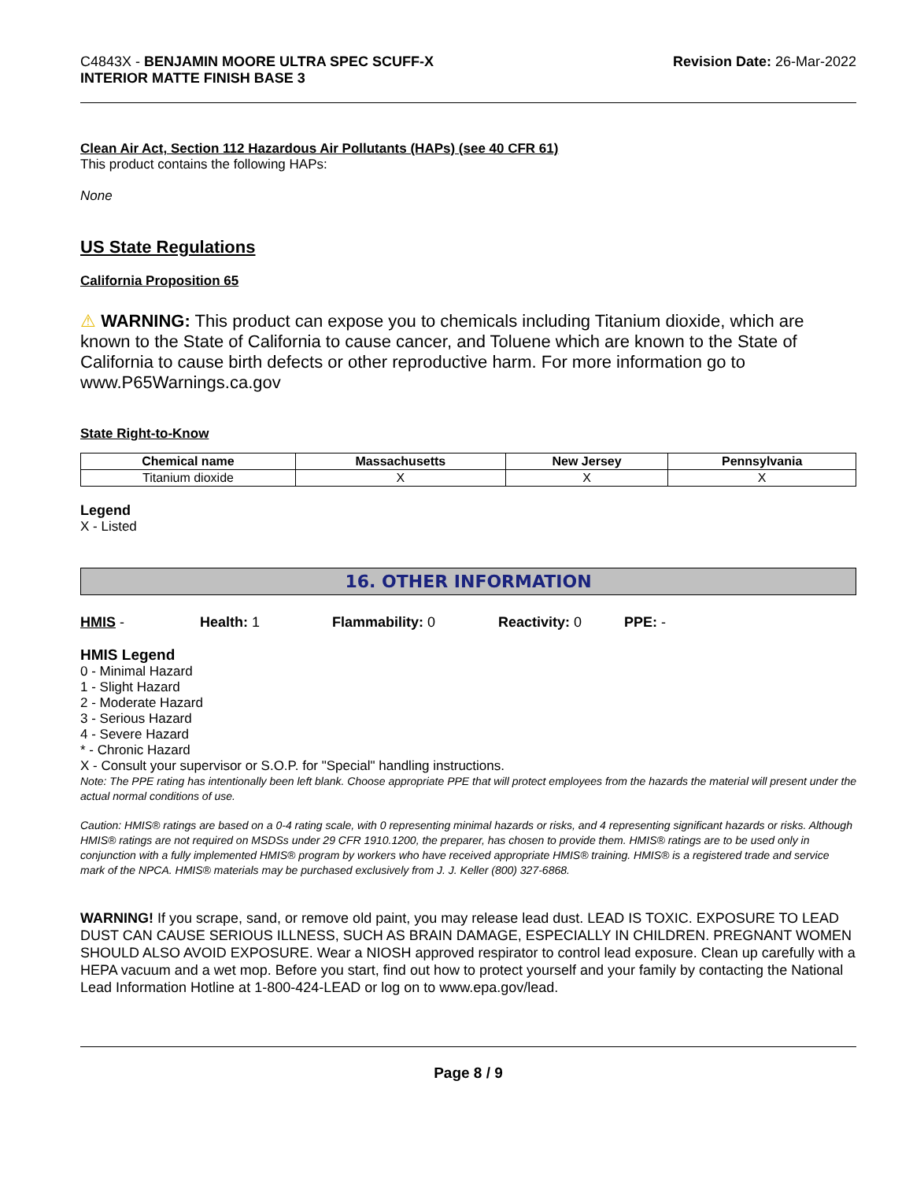C4843X - BENJAMIN MOORE ULTRA SPEC SCUFF-X
INTERIOR MATTE FINISH BASE 3
Revision Date: 26-Mar-2022
Clean Air Act, Section 112 Hazardous Air Pollutants (HAPs) (see 40 CFR 61)
This product contains the following HAPs:
None
US State Regulations
California Proposition 65
⚠ WARNING: This product can expose you to chemicals including Titanium dioxide, which are known to the State of California to cause cancer, and Toluene which are known to the State of California to cause birth defects or other reproductive harm. For more information go to www.P65Warnings.ca.gov
State Right-to-Know
| Chemical name | Massachusetts | New Jersey | Pennsylvania |
| --- | --- | --- | --- |
| Titanium dioxide | X | X | X |
Legend
X - Listed
16. OTHER INFORMATION
HMIS - Health: 1 Flammability: 0 Reactivity: 0 PPE: -
HMIS Legend
0 - Minimal Hazard
1 - Slight Hazard
2 - Moderate Hazard
3 - Serious Hazard
4 - Severe Hazard
* - Chronic Hazard
X - Consult your supervisor or S.O.P. for "Special" handling instructions.
Note: The PPE rating has intentionally been left blank. Choose appropriate PPE that will protect employees from the hazards the material will present under the actual normal conditions of use.
Caution: HMIS® ratings are based on a 0-4 rating scale, with 0 representing minimal hazards or risks, and 4 representing significant hazards or risks. Although HMIS® ratings are not required on MSDSs under 29 CFR 1910.1200, the preparer, has chosen to provide them. HMIS® ratings are to be used only in conjunction with a fully implemented HMIS® program by workers who have received appropriate HMIS® training. HMIS® is a registered trade and service mark of the NPCA. HMIS® materials may be purchased exclusively from J. J. Keller (800) 327-6868.
WARNING! If you scrape, sand, or remove old paint, you may release lead dust. LEAD IS TOXIC. EXPOSURE TO LEAD DUST CAN CAUSE SERIOUS ILLNESS, SUCH AS BRAIN DAMAGE, ESPECIALLY IN CHILDREN. PREGNANT WOMEN SHOULD ALSO AVOID EXPOSURE. Wear a NIOSH approved respirator to control lead exposure. Clean up carefully with a HEPA vacuum and a wet mop. Before you start, find out how to protect yourself and your family by contacting the National Lead Information Hotline at 1-800-424-LEAD or log on to www.epa.gov/lead.
Page 8 / 9